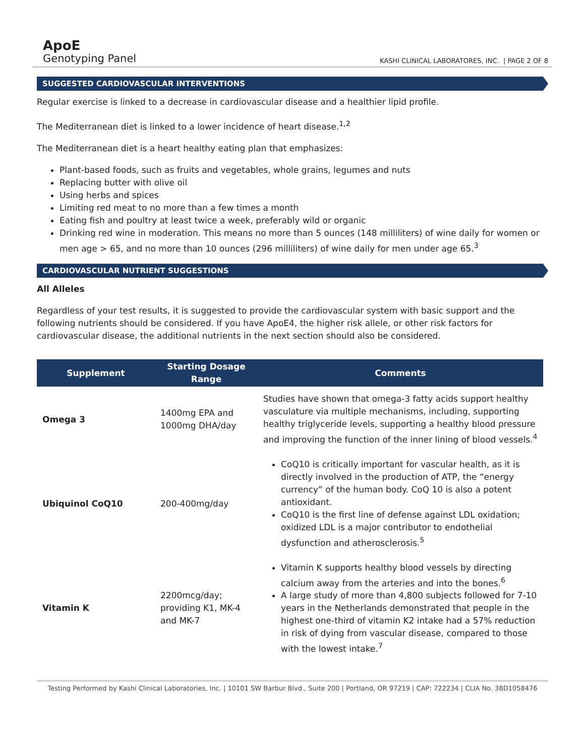ApoE
Genotyping Panel
KASHI CLINICAL LABORATORES, INC. | PAGE 2 OF 8
SUGGESTED CARDIOVASCULAR INTERVENTIONS
Regular exercise is linked to a decrease in cardiovascular disease and a healthier lipid profile.
The Mediterranean diet is linked to a lower incidence of heart disease.<sup>1,2</sup>
The Mediterranean diet is a heart healthy eating plan that emphasizes:
Plant-based foods, such as fruits and vegetables, whole grains, legumes and nuts
Replacing butter with olive oil
Using herbs and spices
Limiting red meat to no more than a few times a month
Eating fish and poultry at least twice a week, preferably wild or organic
Drinking red wine in moderation. This means no more than 5 ounces (148 milliliters) of wine daily for women or men age > 65, and no more than 10 ounces (296 milliliters) of wine daily for men under age 65.<sup>3</sup>
CARDIOVASCULAR NUTRIENT SUGGESTIONS
All Alleles
Regardless of your test results, it is suggested to provide the cardiovascular system with basic support and the following nutrients should be considered. If you have ApoE4, the higher risk allele, or other risk factors for cardiovascular disease, the additional nutrients in the next section should also be considered.
| Supplement | Starting Dosage Range | Comments |
| --- | --- | --- |
| Omega 3 | 1400mg EPA and 1000mg DHA/day | Studies have shown that omega-3 fatty acids support healthy vasculature via multiple mechanisms, including, supporting healthy triglyceride levels, supporting a healthy blood pressure and improving the function of the inner lining of blood vessels.<sup>4</sup> |
| Ubiquinol CoQ10 | 200-400mg/day | CoQ10 is critically important for vascular health, as it is directly involved in the production of ATP, the “energy currency” of the human body. CoQ 10 is also a potent antioxidant. CoQ10 is the first line of defense against LDL oxidation; oxidized LDL is a major contributor to endothelial dysfunction and atherosclerosis.<sup>5</sup> |
| Vitamin K | 2200mcg/day; providing K1, MK-4 and MK-7 | Vitamin K supports healthy blood vessels by directing calcium away from the arteries and into the bones.<sup>6</sup> A large study of more than 4,800 subjects followed for 7-10 years in the Netherlands demonstrated that people in the highest one-third of vitamin K2 intake had a 57% reduction in risk of dying from vascular disease, compared to those with the lowest intake.<sup>7</sup> |
Testing Performed by Kashi Clinical Laboratories, Inc. | 10101 SW Barbur Blvd., Suite 200 | Portland, OR 97219 | CAP: 722234 | CLIA No. 38D1058476